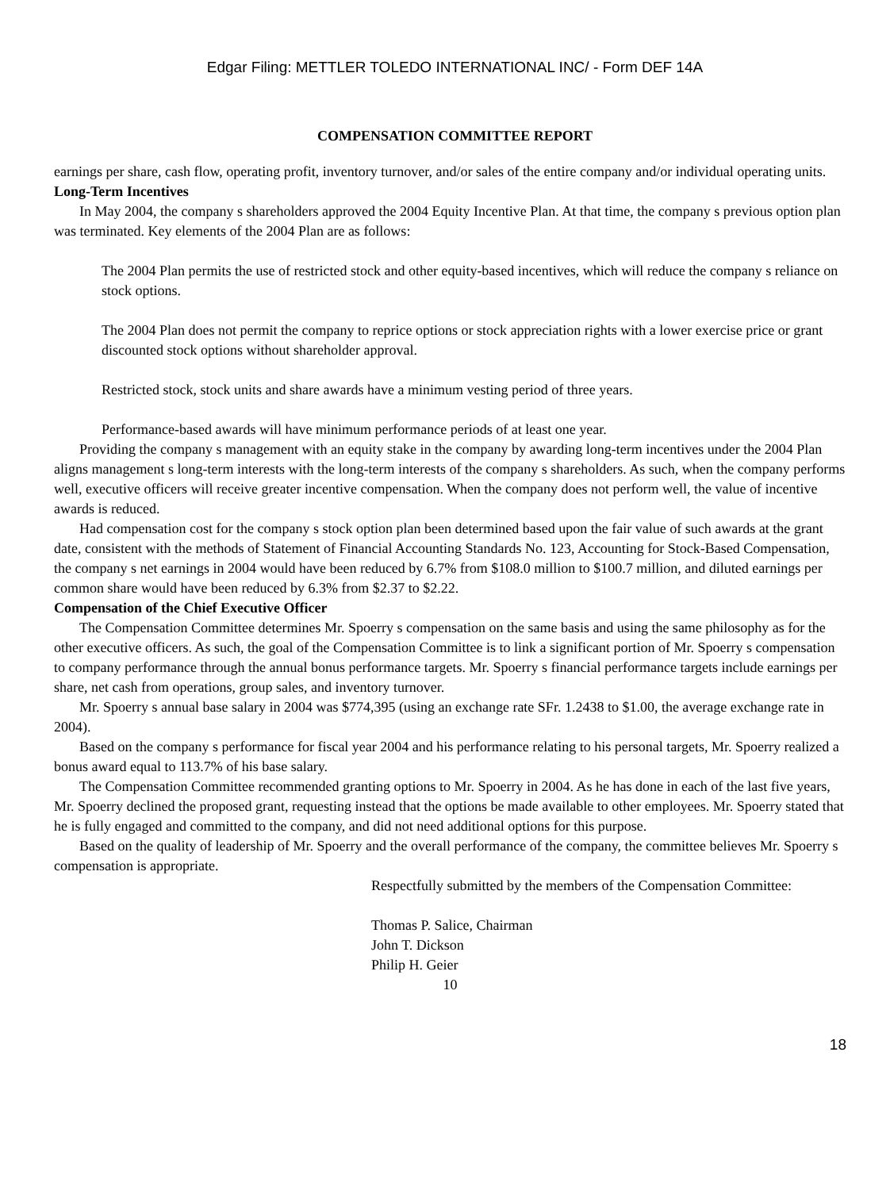Edgar Filing: METTLER TOLEDO INTERNATIONAL INC/ - Form DEF 14A
COMPENSATION COMMITTEE REPORT
earnings per share, cash flow, operating profit, inventory turnover, and/or sales of the entire company and/or individual operating units.
Long-Term Incentives
In May 2004, the company s shareholders approved the 2004 Equity Incentive Plan. At that time, the company s previous option plan was terminated. Key elements of the 2004 Plan are as follows:
The 2004 Plan permits the use of restricted stock and other equity-based incentives, which will reduce the company s reliance on stock options.
The 2004 Plan does not permit the company to reprice options or stock appreciation rights with a lower exercise price or grant discounted stock options without shareholder approval.
Restricted stock, stock units and share awards have a minimum vesting period of three years.
Performance-based awards will have minimum performance periods of at least one year.
Providing the company s management with an equity stake in the company by awarding long-term incentives under the 2004 Plan aligns management s long-term interests with the long-term interests of the company s shareholders. As such, when the company performs well, executive officers will receive greater incentive compensation. When the company does not perform well, the value of incentive awards is reduced.
Had compensation cost for the company s stock option plan been determined based upon the fair value of such awards at the grant date, consistent with the methods of Statement of Financial Accounting Standards No. 123, Accounting for Stock-Based Compensation, the company s net earnings in 2004 would have been reduced by 6.7% from $108.0 million to $100.7 million, and diluted earnings per common share would have been reduced by 6.3% from $2.37 to $2.22.
Compensation of the Chief Executive Officer
The Compensation Committee determines Mr. Spoerry s compensation on the same basis and using the same philosophy as for the other executive officers. As such, the goal of the Compensation Committee is to link a significant portion of Mr. Spoerry s compensation to company performance through the annual bonus performance targets. Mr. Spoerry s financial performance targets include earnings per share, net cash from operations, group sales, and inventory turnover.
Mr. Spoerry s annual base salary in 2004 was $774,395 (using an exchange rate SFr. 1.2438 to $1.00, the average exchange rate in 2004).
Based on the company s performance for fiscal year 2004 and his performance relating to his personal targets, Mr. Spoerry realized a bonus award equal to 113.7% of his base salary.
The Compensation Committee recommended granting options to Mr. Spoerry in 2004. As he has done in each of the last five years, Mr. Spoerry declined the proposed grant, requesting instead that the options be made available to other employees. Mr. Spoerry stated that he is fully engaged and committed to the company, and did not need additional options for this purpose.
Based on the quality of leadership of Mr. Spoerry and the overall performance of the company, the committee believes Mr. Spoerry s compensation is appropriate.
Respectfully submitted by the members of the Compensation Committee:
Thomas P. Salice, Chairman
John T. Dickson
Philip H. Geier
10
18